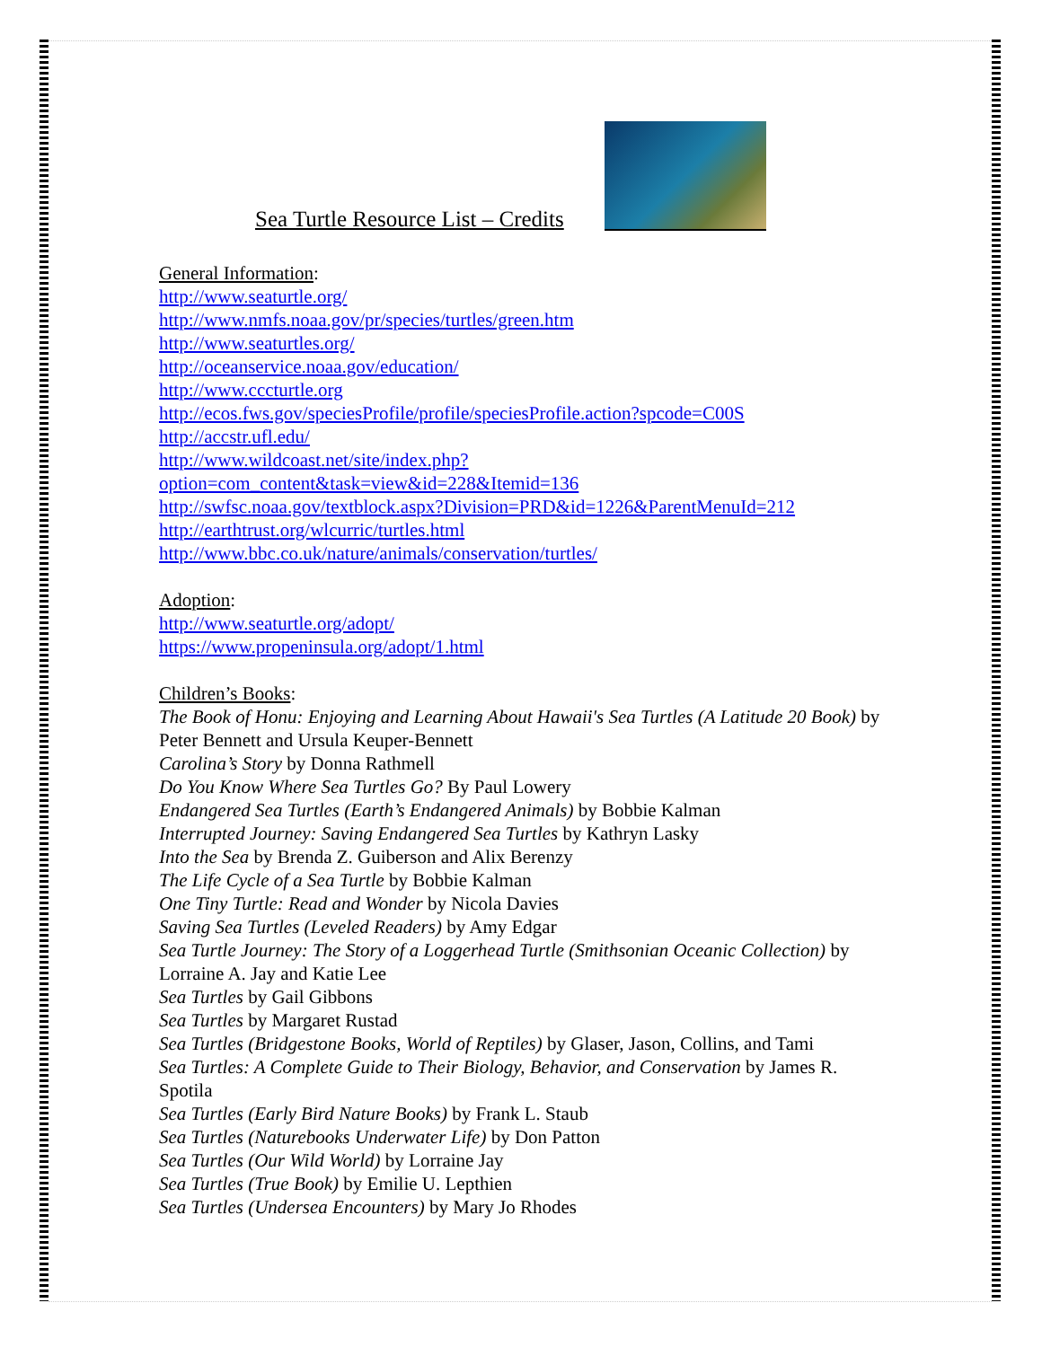Sea Turtle Resource List – Credits
General Information:
http://www.seaturtle.org/
http://www.nmfs.noaa.gov/pr/species/turtles/green.htm
http://www.seaturtles.org/
http://oceanservice.noaa.gov/education/
http://www.cccturtle.org
http://ecos.fws.gov/speciesProfile/profile/speciesProfile.action?spcode=C00S
http://accstr.ufl.edu/
http://www.wildcoast.net/site/index.php?option=com_content&task=view&id=228&Itemid=136
http://swfsc.noaa.gov/textblock.aspx?Division=PRD&id=1226&ParentMenuId=212
http://earthtrust.org/wlcurric/turtles.html
http://www.bbc.co.uk/nature/animals/conservation/turtles/
Adoption:
http://www.seaturtle.org/adopt/
https://www.propeninsula.org/adopt/1.html
Children’s Books:
The Book of Honu: Enjoying and Learning About Hawaii's Sea Turtles (A Latitude 20 Book) by Peter Bennett and Ursula Keuper-Bennett
Carolina’s Story by Donna Rathmell
Do You Know Where Sea Turtles Go? By Paul Lowery
Endangered Sea Turtles (Earth’s Endangered Animals) by Bobbie Kalman
Interrupted Journey: Saving Endangered Sea Turtles by Kathryn Lasky
Into the Sea by Brenda Z. Guiberson and Alix Berenzy
The Life Cycle of a Sea Turtle by Bobbie Kalman
One Tiny Turtle: Read and Wonder by Nicola Davies
Saving Sea Turtles (Leveled Readers) by Amy Edgar
Sea Turtle Journey: The Story of a Loggerhead Turtle (Smithsonian Oceanic Collection) by Lorraine A. Jay and Katie Lee
Sea Turtles by Gail Gibbons
Sea Turtles by Margaret Rustad
Sea Turtles (Bridgestone Books, World of Reptiles) by Glaser, Jason, Collins, and Tami
Sea Turtles: A Complete Guide to Their Biology, Behavior, and Conservation by James R. Spotila
Sea Turtles (Early Bird Nature Books) by Frank L. Staub
Sea Turtles (Naturebooks Underwater Life) by Don Patton
Sea Turtles (Our Wild World) by Lorraine Jay
Sea Turtles (True Book) by Emilie U. Lepthien
Sea Turtles (Undersea Encounters) by Mary Jo Rhodes